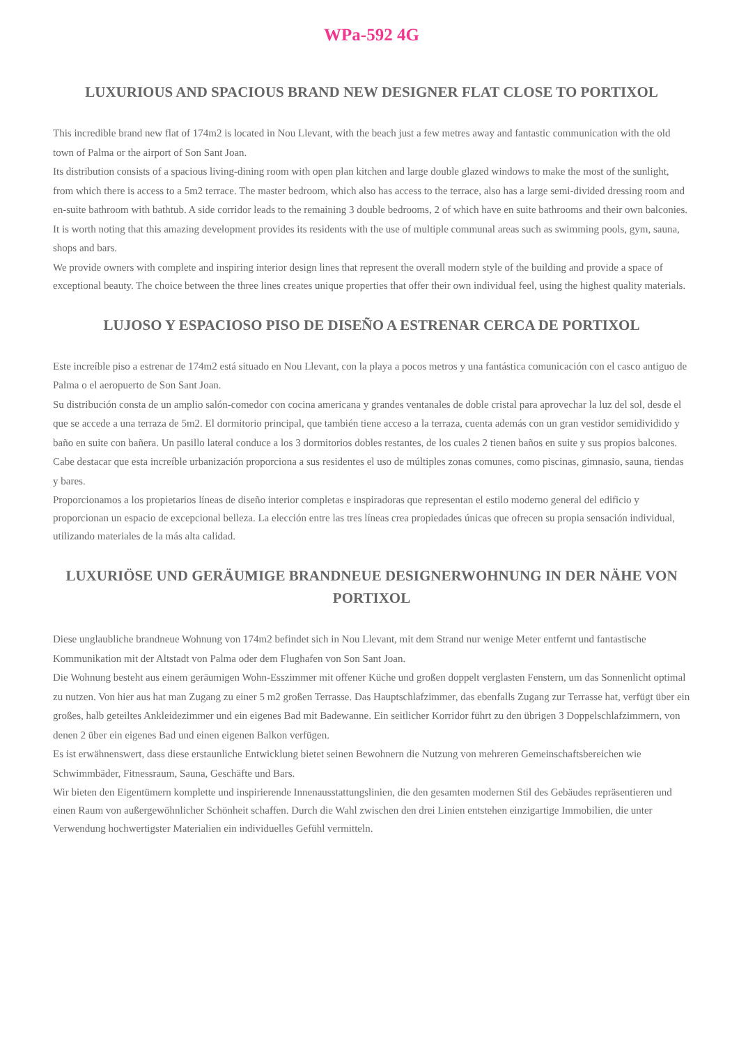WPa-592 4G
LUXURIOUS AND SPACIOUS BRAND NEW DESIGNER FLAT CLOSE TO PORTIXOL
This incredible brand new flat of 174m2 is located in Nou Llevant, with the beach just a few metres away and fantastic communication with the old town of Palma or the airport of Son Sant Joan.
Its distribution consists of a spacious living-dining room with open plan kitchen and large double glazed windows to make the most of the sunlight, from which there is access to a 5m2 terrace. The master bedroom, which also has access to the terrace, also has a large semi-divided dressing room and en-suite bathroom with bathtub. A side corridor leads to the remaining 3 double bedrooms, 2 of which have en suite bathrooms and their own balconies.
It is worth noting that this amazing development provides its residents with the use of multiple communal areas such as swimming pools, gym, sauna, shops and bars.
We provide owners with complete and inspiring interior design lines that represent the overall modern style of the building and provide a space of exceptional beauty. The choice between the three lines creates unique properties that offer their own individual feel, using the highest quality materials.
LUJOSO Y ESPACIOSO PISO DE DISEÑO A ESTRENAR CERCA DE PORTIXOL
Este increíble piso a estrenar de 174m2 está situado en Nou Llevant, con la playa a pocos metros y una fantástica comunicación con el casco antiguo de Palma o el aeropuerto de Son Sant Joan.
Su distribución consta de un amplio salón-comedor con cocina americana y grandes ventanales de doble cristal para aprovechar la luz del sol, desde el que se accede a una terraza de 5m2. El dormitorio principal, que también tiene acceso a la terraza, cuenta además con un gran vestidor semidividido y baño en suite con bañera. Un pasillo lateral conduce a los 3 dormitorios dobles restantes, de los cuales 2 tienen baños en suite y sus propios balcones.
Cabe destacar que esta increíble urbanización proporciona a sus residentes el uso de múltiples zonas comunes, como piscinas, gimnasio, sauna, tiendas y bares.
Proporcionamos a los propietarios líneas de diseño interior completas e inspiradoras que representan el estilo moderno general del edificio y proporcionan un espacio de excepcional belleza. La elección entre las tres líneas crea propiedades únicas que ofrecen su propia sensación individual, utilizando materiales de la más alta calidad.
LUXURIÖSE UND GERÄUMIGE BRANDNEUE DESIGNERWOHNUNG IN DER NÄHE VON PORTIXOL
Diese unglaubliche brandneue Wohnung von 174m2 befindet sich in Nou Llevant, mit dem Strand nur wenige Meter entfernt und fantastische Kommunikation mit der Altstadt von Palma oder dem Flughafen von Son Sant Joan.
Die Wohnung besteht aus einem geräumigen Wohn-Esszimmer mit offener Küche und großen doppelt verglasten Fenstern, um das Sonnenlicht optimal zu nutzen. Von hier aus hat man Zugang zu einer 5 m2 großen Terrasse. Das Hauptschlafzimmer, das ebenfalls Zugang zur Terrasse hat, verfügt über ein großes, halb geteiltes Ankleidezimmer und ein eigenes Bad mit Badewanne. Ein seitlicher Korridor führt zu den übrigen 3 Doppelschlafzimmern, von denen 2 über ein eigenes Bad und einen eigenen Balkon verfügen.
Es ist erwähnenswert, dass diese erstaunliche Entwicklung bietet seinen Bewohnern die Nutzung von mehreren Gemeinschaftsbereichen wie Schwimmbäder, Fitnessraum, Sauna, Geschäfte und Bars.
Wir bieten den Eigentümern komplette und inspirierende Innenausstattungslinien, die den gesamten modernen Stil des Gebäudes repräsentieren und einen Raum von außergewöhnlicher Schönheit schaffen. Durch die Wahl zwischen den drei Linien entstehen einzigartige Immobilien, die unter Verwendung hochwertigster Materialien ein individuelles Gefühl vermitteln.